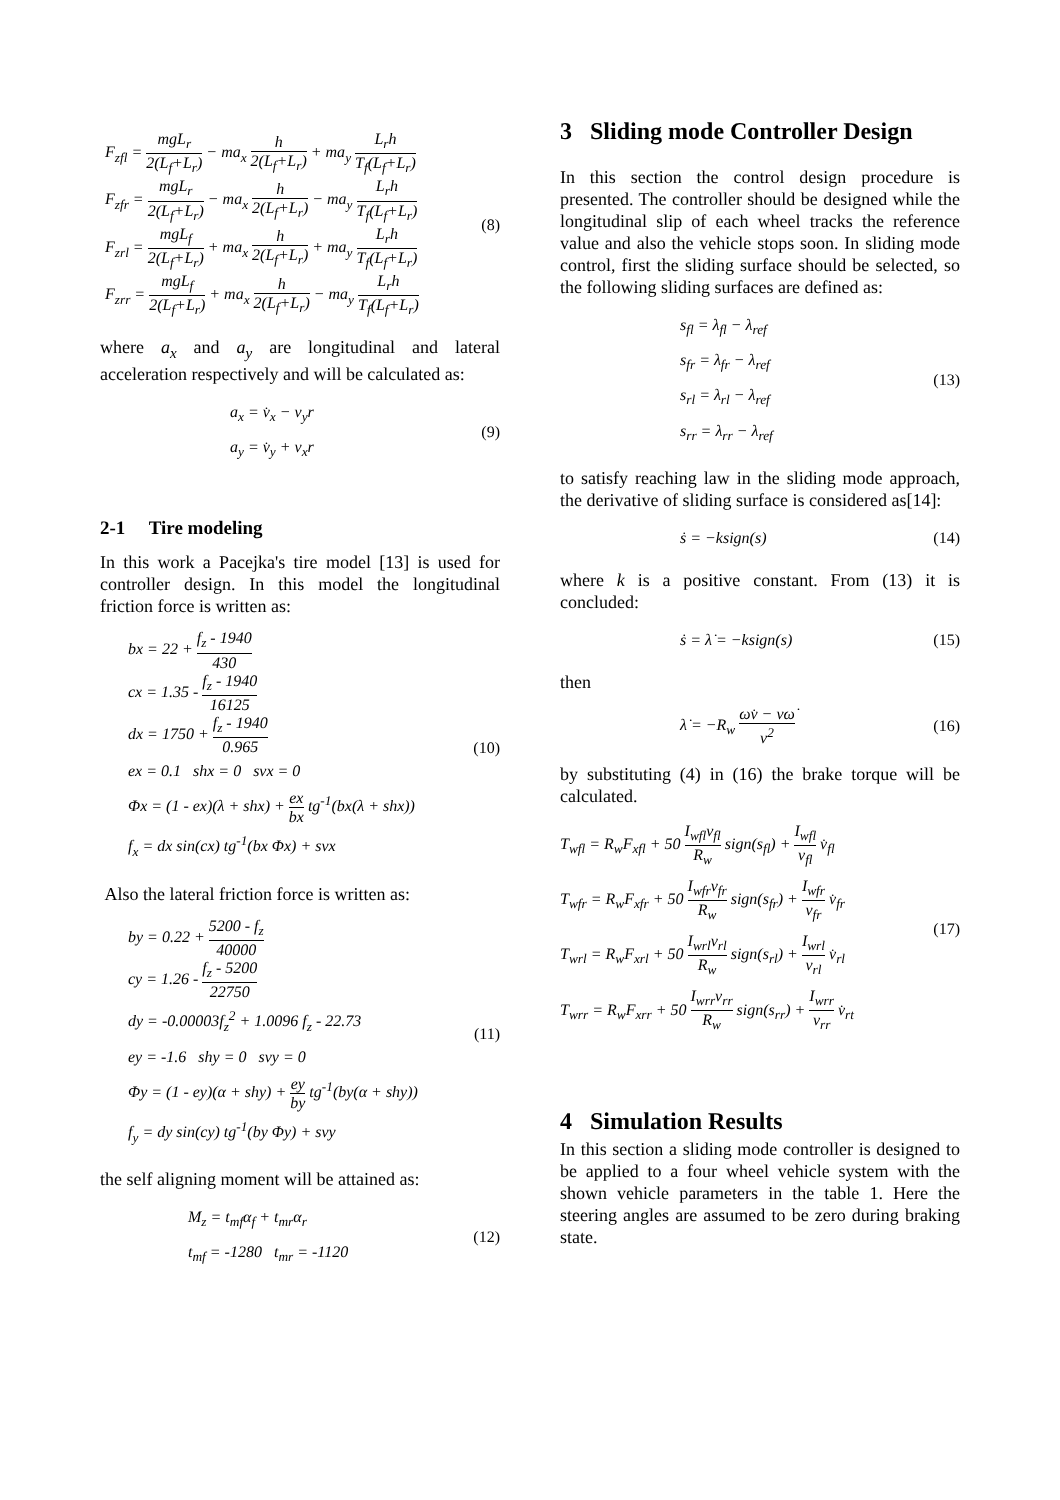F<sub>zfl</sub> = mgL<sub>r</sub> 2(L<sub>f</sub>+L<sub>r</sub>) − ma<sub>x</sub> h 2(L<sub>f</sub>+L<sub>r</sub>) + ma<sub>y</sub> L<sub>r</sub>h T<sub>f</sub>(L<sub>f</sub>+L<sub>r</sub>)
F<sub>zfr</sub> = mgL<sub>r</sub> 2(L<sub>f</sub>+L<sub>r</sub>) − ma<sub>x</sub> h 2(L<sub>f</sub>+L<sub>r</sub>) − ma<sub>y</sub> L<sub>r</sub>h T<sub>f</sub>(L<sub>f</sub>+L<sub>r</sub>)
F<sub>zrl</sub> = mgL<sub>f</sub> 2(L<sub>f</sub>+L<sub>r</sub>) + ma<sub>x</sub> h 2(L<sub>f</sub>+L<sub>r</sub>) + ma<sub>y</sub> L<sub>r</sub>h T<sub>f</sub>(L<sub>f</sub>+L<sub>r</sub>)
F<sub>zrr</sub> = mgL<sub>f</sub> 2(L<sub>f</sub>+L<sub>r</sub>) + ma<sub>x</sub> h 2(L<sub>f</sub>+L<sub>r</sub>) − ma<sub>y</sub> L<sub>r</sub>h T<sub>f</sub>(L<sub>f</sub>+L<sub>r</sub>)
(8)
where a<sub>x</sub> and a<sub>y</sub> are longitudinal and lateral acceleration respectively and will be calculated as:
a<sub>x</sub> = v̇<sub>x</sub> − v<sub>y</sub>r
a<sub>y</sub> = v̇<sub>y</sub> + v<sub>x</sub>r
(9)
2-1 Tire modeling
In this work a Pacejka's tire model [13] is used for controller design. In this model the longitudinal friction force is written as:
bx = 22 + f<sub>z</sub> - 1940 430
cx = 1.35 - f<sub>z</sub> - 1940 16125
dx = 1750 + f<sub>z</sub> - 1940 0.965
ex = 0.1 shx = 0 svx = 0
Φx = (1 - ex)(λ + shx) + ex bx tg<sup>-1</sup>(bx(λ + shx))
f<sub>x</sub> = dx sin(cx) tg<sup>-1</sup>(bx Φx) + svx
(10)
Also the lateral friction force is written as:
by = 0.22 + 5200 - f<sub>z</sub> 40000
cy = 1.26 - f<sub>z</sub> - 5200 22750
dy = -0.00003f<sub>z</sub><sup>2</sup> + 1.0096 f<sub>z</sub> - 22.73
ey = -1.6 shy = 0 svy = 0
Φy = (1 - ey)(α + shy) + ey by tg<sup>-1</sup>(by(α + shy))
f<sub>y</sub> = dy sin(cy) tg<sup>-1</sup>(by Φy) + svy
(11)
the self aligning moment will be attained as:
M<sub>z</sub> = t<sub>mf</sub>α<sub>f</sub> + t<sub>mr</sub>α<sub>r</sub>
t<sub>mf</sub> = -1280 t<sub>mr</sub> = -1120
(12)
3 Sliding mode Controller Design
In this section the control design procedure is presented. The controller should be designed while the longitudinal slip of each wheel tracks the reference value and also the vehicle stops soon. In sliding mode control, first the sliding surface should be selected, so the following sliding surfaces are defined as:
s<sub>fl</sub> = λ<sub>fl</sub> − λ<sub>ref</sub>
s<sub>fr</sub> = λ<sub>fr</sub> − λ<sub>ref</sub>
s<sub>rl</sub> = λ<sub>rl</sub> − λ<sub>ref</sub>
s<sub>rr</sub> = λ<sub>rr</sub> − λ<sub>ref</sub>
(13)
to satisfy reaching law in the sliding mode approach, the derivative of sliding surface is considered as[14]:
ṡ = −ksign(s)
(14)
where k is a positive constant. From (13) it is concluded:
ṡ = λ̇ = −ksign(s)
(15)
then
λ̇ = −R<sub>w</sub> ωv̇ − vω̇ v<sup>2</sup>
(16)
by substituting (4) in (16) the brake torque will be calculated.
T<sub>wfl</sub> = R<sub>w</sub>F<sub>xfl</sub> + 50 I<sub>wfl</sub>v<sub>fl</sub> R<sub>w</sub> sign(s<sub>fl</sub>) + I<sub>wfl</sub> v<sub>fl</sub> v̇<sub>fl</sub>
T<sub>wfr</sub> = R<sub>w</sub>F<sub>xfr</sub> + 50 I<sub>wfr</sub>v<sub>fr</sub> R<sub>w</sub> sign(s<sub>fr</sub>) + I<sub>wfr</sub> v<sub>fr</sub> v̇<sub>fr</sub>
T<sub>wrl</sub> = R<sub>w</sub>F<sub>xrl</sub> + 50 I<sub>wrl</sub>v<sub>rl</sub> R<sub>w</sub> sign(s<sub>rl</sub>) + I<sub>wrl</sub> v<sub>rl</sub> v̇<sub>rl</sub>
T<sub>wrr</sub> = R<sub>w</sub>F<sub>xrr</sub> + 50 I<sub>wrr</sub>v<sub>rr</sub> R<sub>w</sub> sign(s<sub>rr</sub>) + I<sub>wrr</sub> v<sub>rr</sub> v̇<sub>rt</sub>
(17)
4 Simulation Results
In this section a sliding mode controller is designed to be applied to a four wheel vehicle system with the shown vehicle parameters in the table 1. Here the steering angles are assumed to be zero during braking state.